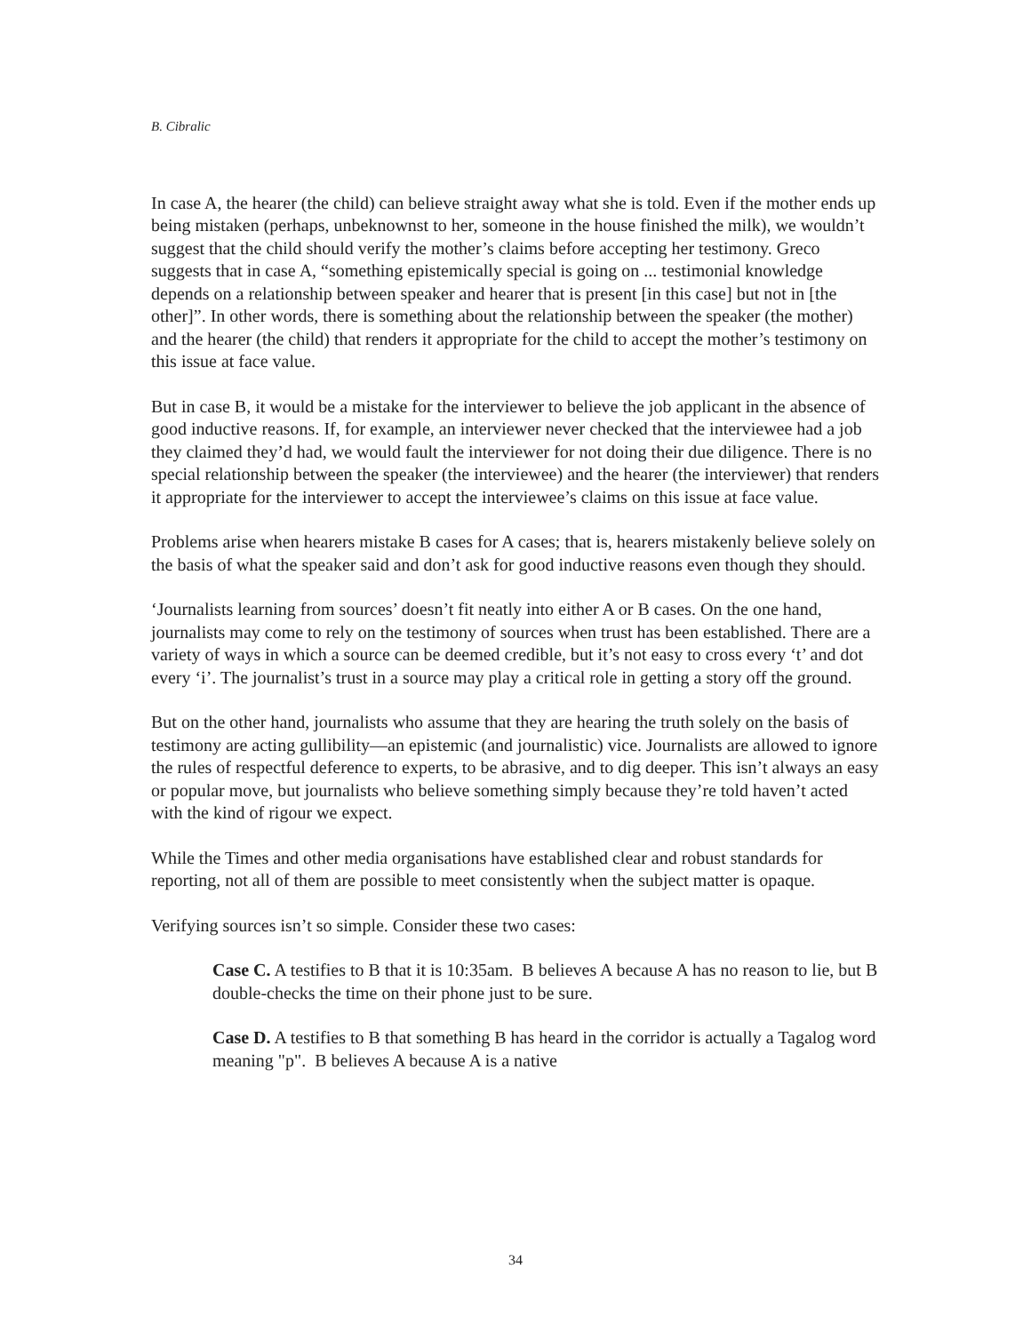B. Cibralic
In case A, the hearer (the child) can believe straight away what she is told. Even if the mother ends up being mistaken (perhaps, unbeknownst to her, someone in the house finished the milk), we wouldn’t suggest that the child should verify the mother’s claims before accepting her testimony. Greco suggests that in case A, “something epistemically special is going on ... testimonial knowledge depends on a relationship between speaker and hearer that is present [in this case] but not in [the other]”. In other words, there is something about the relationship between the speaker (the mother) and the hearer (the child) that renders it appropriate for the child to accept the mother’s testimony on this issue at face value.
But in case B, it would be a mistake for the interviewer to believe the job applicant in the absence of good inductive reasons. If, for example, an interviewer never checked that the interviewee had a job they claimed they’d had, we would fault the interviewer for not doing their due diligence. There is no special relationship between the speaker (the interviewee) and the hearer (the interviewer) that renders it appropriate for the interviewer to accept the interviewee’s claims on this issue at face value.
Problems arise when hearers mistake B cases for A cases; that is, hearers mistakenly believe solely on the basis of what the speaker said and don’t ask for good inductive reasons even though they should.
‘Journalists learning from sources’ doesn’t fit neatly into either A or B cases. On the one hand, journalists may come to rely on the testimony of sources when trust has been established. There are a variety of ways in which a source can be deemed credible, but it’s not easy to cross every ‘t’ and dot every ‘i’. The journalist’s trust in a source may play a critical role in getting a story off the ground.
But on the other hand, journalists who assume that they are hearing the truth solely on the basis of testimony are acting gullibility—an epistemic (and journalistic) vice. Journalists are allowed to ignore the rules of respectful deference to experts, to be abrasive, and to dig deeper. This isn’t always an easy or popular move, but journalists who believe something simply because they’re told haven’t acted with the kind of rigour we expect.
While the Times and other media organisations have established clear and robust standards for reporting, not all of them are possible to meet consistently when the subject matter is opaque.
Verifying sources isn’t so simple. Consider these two cases:
Case C. A testifies to B that it is 10:35am. B believes A because A has no reason to lie, but B double-checks the time on their phone just to be sure.
Case D. A testifies to B that something B has heard in the corridor is actually a Tagalog word meaning "p". B believes A because A is a native
34